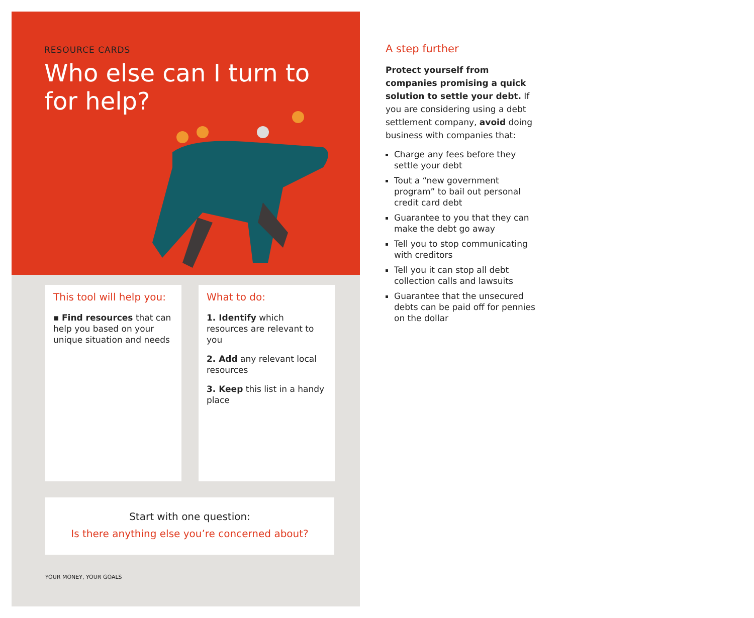RESOURCE CARDS
Who else can I turn to
for help?
This tool will help you:
▪ Find resources that can help you based on your unique situation and needs
What to do:
1. Identify which resources are relevant to you
2. Add any relevant local resources
3. Keep this list in a handy place
Start with one question:
Is there anything else you’re concerned about?
YOUR MONEY, YOUR GOALS
A step further
Protect yourself from companies promising a quick solution to settle your debt. If you are considering using a debt settlement company, avoid doing business with companies that:
Charge any fees before they settle your debt
Tout a “new government program” to bail out personal credit card debt
Guarantee to you that they can make the debt go away
Tell you to stop communicating with creditors
Tell you it can stop all debt collection calls and lawsuits
Guarantee that the unsecured debts can be paid off for pennies on the dollar